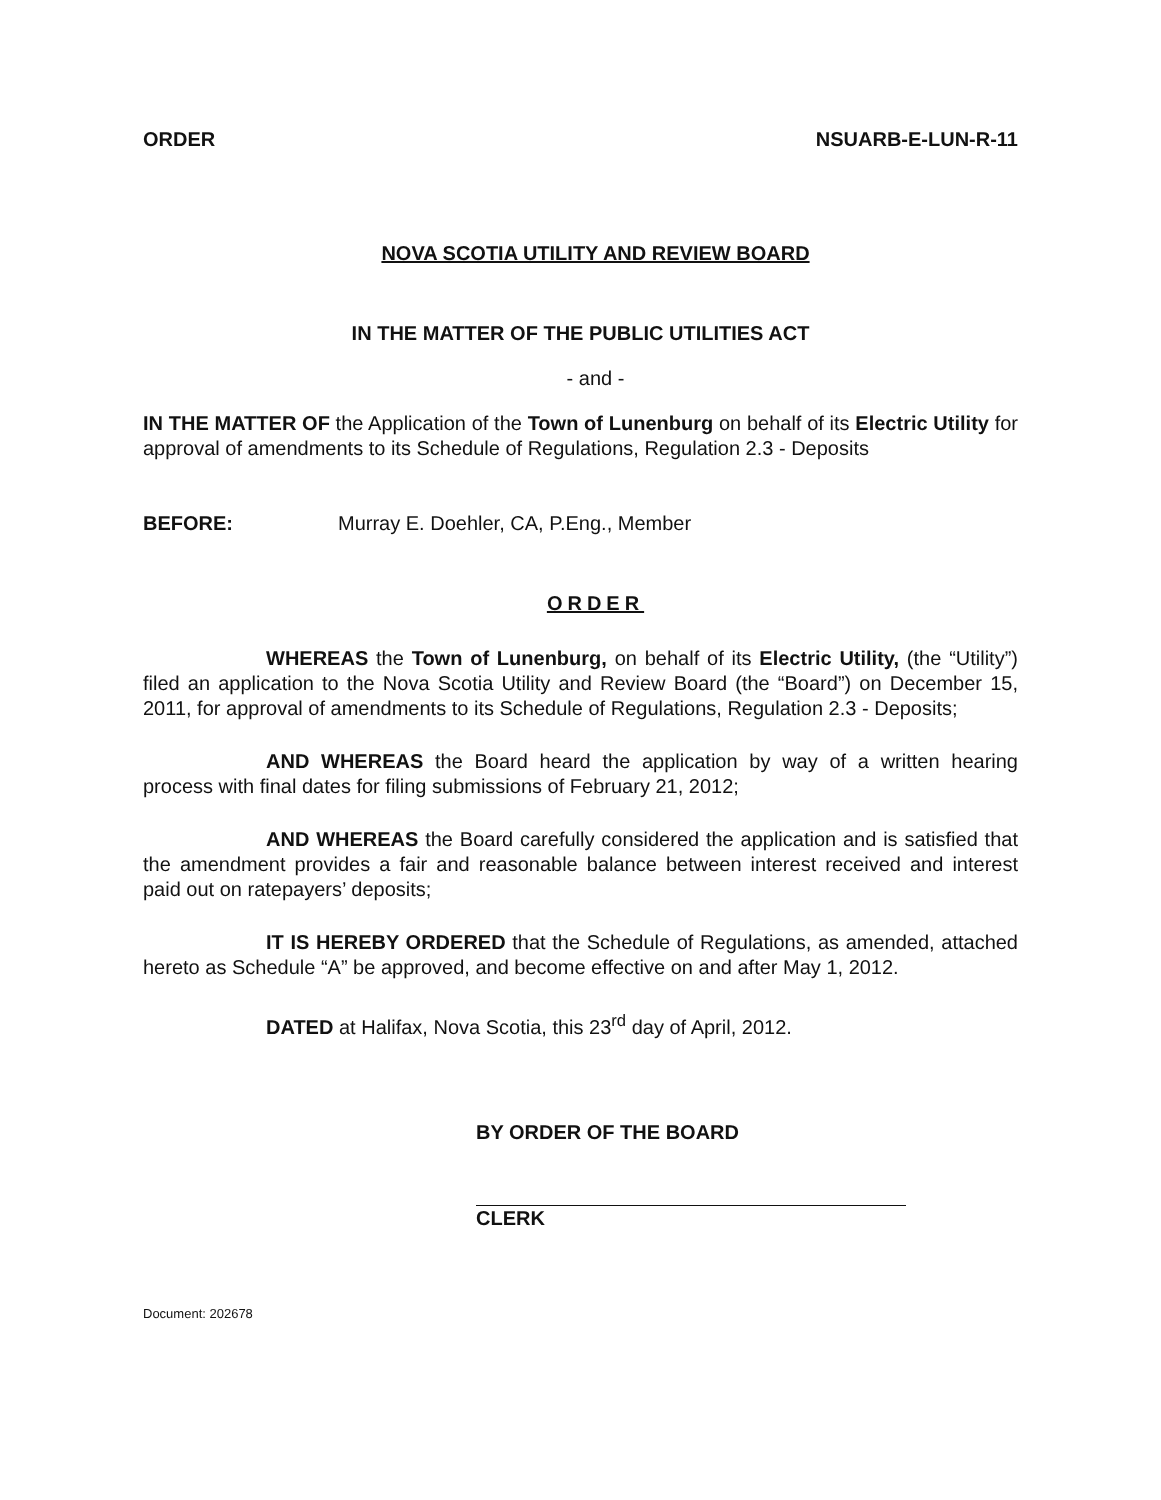ORDER NSUARB-E-LUN-R-11
NOVA SCOTIA UTILITY AND REVIEW BOARD
IN THE MATTER OF THE PUBLIC UTILITIES ACT
- and -
IN THE MATTER OF the Application of the Town of Lunenburg on behalf of its Electric Utility for approval of amendments to its Schedule of Regulations, Regulation 2.3 - Deposits
BEFORE: Murray E. Doehler, CA, P.Eng., Member
ORDER
WHEREAS the Town of Lunenburg, on behalf of its Electric Utility, (the “Utility”) filed an application to the Nova Scotia Utility and Review Board (the “Board”) on December 15, 2011, for approval of amendments to its Schedule of Regulations, Regulation 2.3 - Deposits;
AND WHEREAS the Board heard the application by way of a written hearing process with final dates for filing submissions of February 21, 2012;
AND WHEREAS the Board carefully considered the application and is satisfied that the amendment provides a fair and reasonable balance between interest received and interest paid out on ratepayers’ deposits;
IT IS HEREBY ORDERED that the Schedule of Regulations, as amended, attached hereto as Schedule “A” be approved, and become effective on and after May 1, 2012.
DATED at Halifax, Nova Scotia, this 23<sup>rd</sup> day of April, 2012.
BY ORDER OF THE BOARD
CLERK
Document: 202678